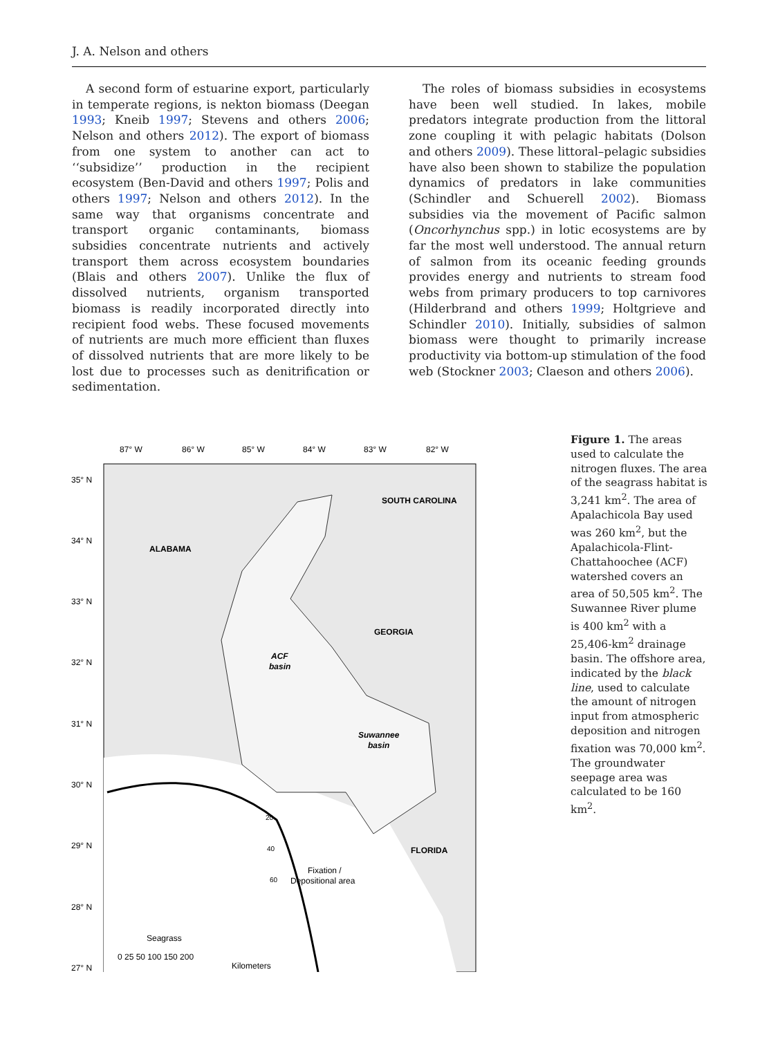J. A. Nelson and others
A second form of estuarine export, particularly in temperate regions, is nekton biomass (Deegan 1993; Kneib 1997; Stevens and others 2006; Nelson and others 2012). The export of biomass from one system to another can act to ‘‘subsidize’’ production in the recipient ecosystem (Ben-David and others 1997; Polis and others 1997; Nelson and others 2012). In the same way that organisms concentrate and transport organic contaminants, biomass subsidies concentrate nutrients and actively transport them across ecosystem boundaries (Blais and others 2007). Unlike the flux of dissolved nutrients, organism transported biomass is readily incorporated directly into recipient food webs. These focused movements of nutrients are much more efficient than fluxes of dissolved nutrients that are more likely to be lost due to processes such as denitrification or sedimentation.
The roles of biomass subsidies in ecosystems have been well studied. In lakes, mobile predators integrate production from the littoral zone coupling it with pelagic habitats (Dolson and others 2009). These littoral–pelagic subsidies have also been shown to stabilize the population dynamics of predators in lake communities (Schindler and Schuerell 2002). Biomass subsidies via the movement of Pacific salmon (Oncorhynchus spp.) in lotic ecosystems are by far the most well understood. The annual return of salmon from its oceanic feeding grounds provides energy and nutrients to stream food webs from primary producers to top carnivores (Hilderbrand and others 1999; Holtgrieve and Schindler 2010). Initially, subsidies of salmon biomass were thought to primarily increase productivity via bottom-up stimulation of the food web (Stockner 2003; Claeson and others 2006).
87° W
86° W
85° W
84° W
83° W
82° W
35° N
34° N
33° N
32° N
31° N
30° N
29° N
28° N
27° N
SOUTH CAROLINA
ALABAMA
GEORGIA
ACF
basin
Suwannee
basin
FLORIDA
20
40
60
Fixation /
Depositional area
Seagrass
0 25 50 100 150 200
Kilometers
Figure 1. The areas used to calculate the nitrogen fluxes. The area of the seagrass habitat is 3,241 km<sup>2</sup>. The area of Apalachicola Bay used was 260 km<sup>2</sup>, but the Apalachicola-Flint-Chattahoochee (ACF) watershed covers an area of 50,505 km<sup>2</sup>. The Suwannee River plume is 400 km<sup>2</sup> with a 25,406-km<sup>2</sup> drainage basin. The offshore area, indicated by the black line, used to calculate the amount of nitrogen input from atmospheric deposition and nitrogen fixation was 70,000 km<sup>2</sup>. The groundwater seepage area was calculated to be 160 km<sup>2</sup>.